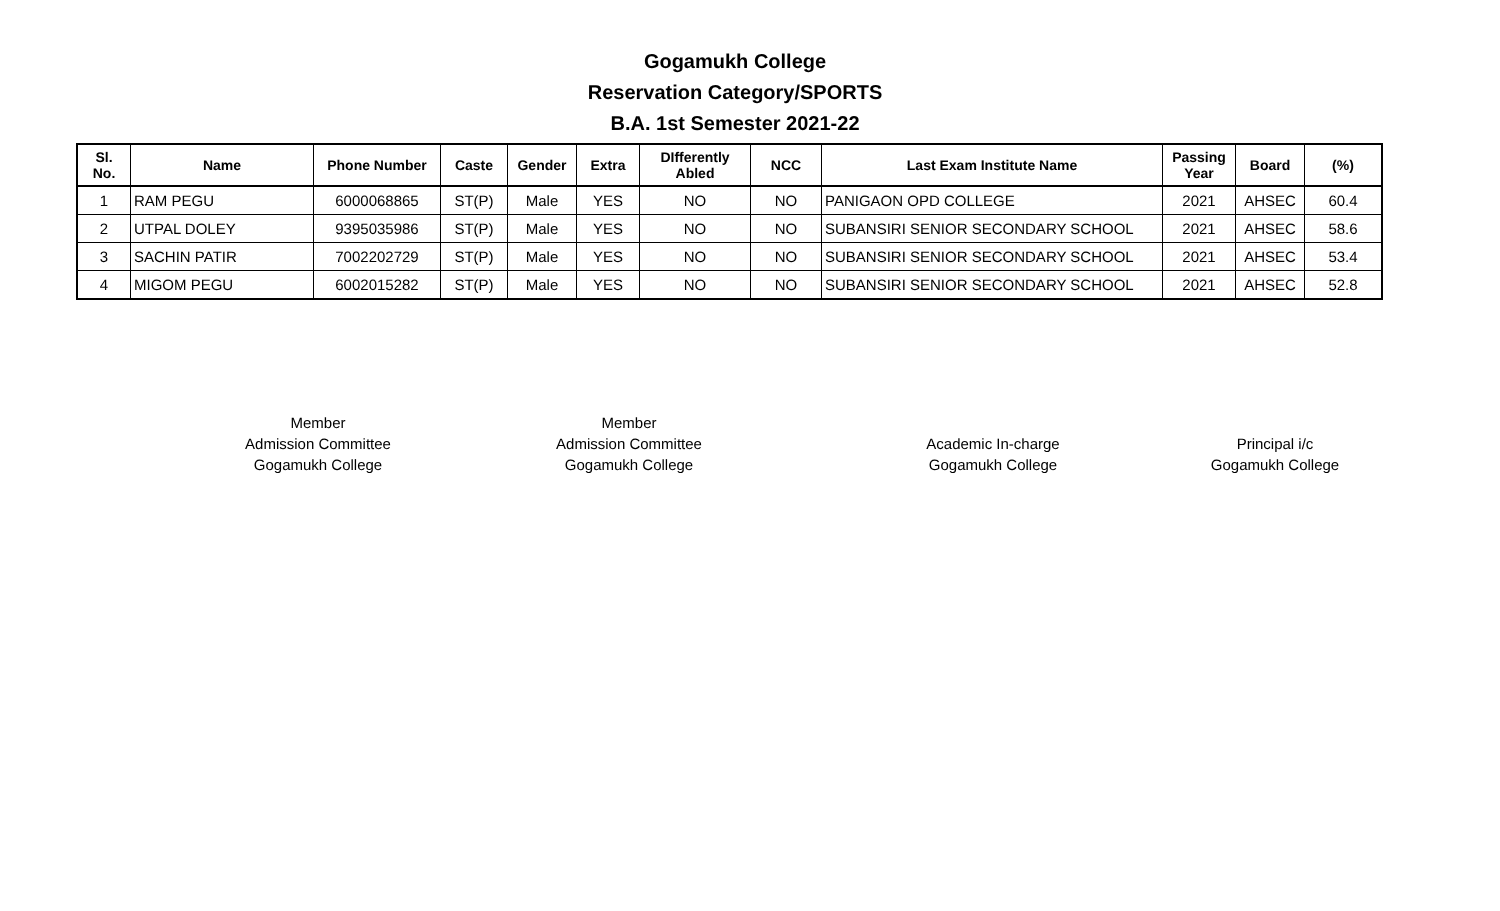Gogamukh College
Reservation Category/SPORTS
B.A. 1st Semester 2021-22
| Sl. No. | Name | Phone Number | Caste | Gender | Extra | DIfferently Abled | NCC | Last Exam Institute Name | Passing Year | Board | (%) |
| --- | --- | --- | --- | --- | --- | --- | --- | --- | --- | --- | --- |
| 1 | RAM PEGU | 6000068865 | ST(P) | Male | YES | NO | NO | PANIGAON OPD COLLEGE | 2021 | AHSEC | 60.4 |
| 2 | UTPAL DOLEY | 9395035986 | ST(P) | Male | YES | NO | NO | SUBANSIRI SENIOR SECONDARY SCHOOL | 2021 | AHSEC | 58.6 |
| 3 | SACHIN PATIR | 7002202729 | ST(P) | Male | YES | NO | NO | SUBANSIRI SENIOR SECONDARY SCHOOL | 2021 | AHSEC | 53.4 |
| 4 | MIGOM PEGU | 6002015282 | ST(P) | Male | YES | NO | NO | SUBANSIRI SENIOR SECONDARY SCHOOL | 2021 | AHSEC | 52.8 |
Member
Admission Committee
Gogamukh College
Member
Admission Committee
Gogamukh College
Academic In-charge
Gogamukh College
Principal i/c
Gogamukh College